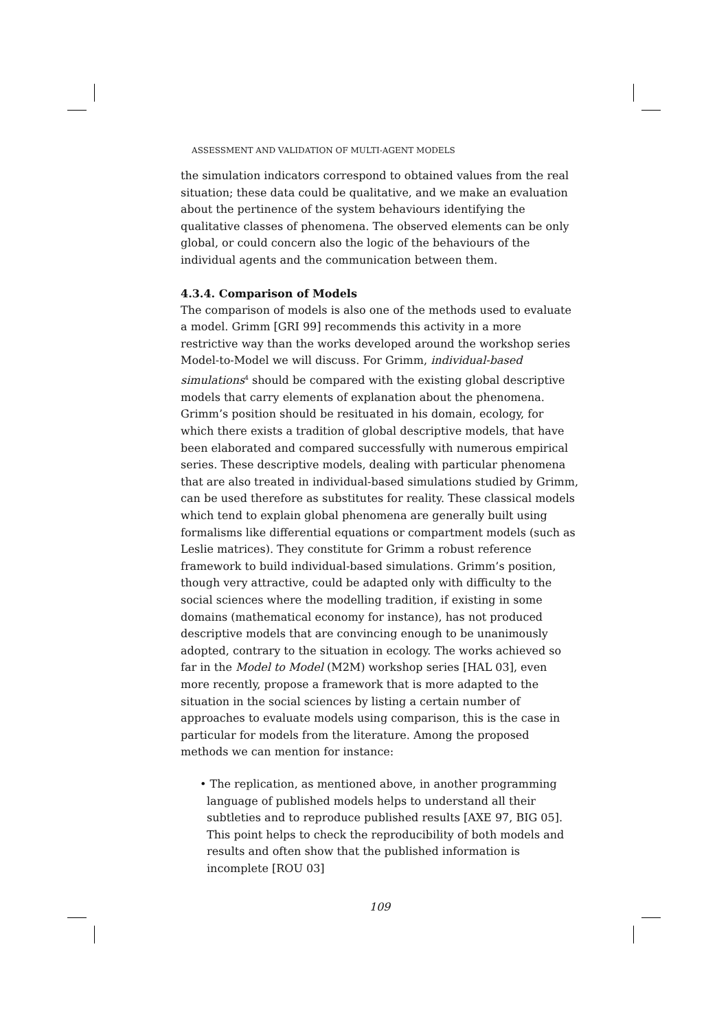ASSESSMENT AND VALIDATION OF MULTI-AGENT MODELS
the simulation indicators correspond to obtained values from the real situation; these data could be qualitative, and we make an evaluation about the pertinence of the system behaviours identifying the qualitative classes of phenomena. The observed elements can be only global, or could concern also the logic of the behaviours of the individual agents and the communication between them.
4.3.4. Comparison of Models
The comparison of models is also one of the methods used to evaluate a model. Grimm [GRI 99] recommends this activity in a more restrictive way than the works developed around the workshop series Model-to-Model we will discuss. For Grimm, individual-based simulations<sup>4</sup> should be compared with the existing global descriptive models that carry elements of explanation about the phenomena. Grimm’s position should be resituated in his domain, ecology, for which there exists a tradition of global descriptive models, that have been elaborated and compared successfully with numerous empirical series. These descriptive models, dealing with particular phenomena that are also treated in individual-based simulations studied by Grimm, can be used therefore as substitutes for reality. These classical models which tend to explain global phenomena are generally built using formalisms like differential equations or compartment models (such as Leslie matrices). They constitute for Grimm a robust reference framework to build individual-based simulations. Grimm’s position, though very attractive, could be adapted only with difficulty to the social sciences where the modelling tradition, if existing in some domains (mathematical economy for instance), has not produced descriptive models that are convincing enough to be unanimously adopted, contrary to the situation in ecology. The works achieved so far in the Model to Model (M2M) workshop series [HAL 03], even more recently, propose a framework that is more adapted to the situation in the social sciences by listing a certain number of approaches to evaluate models using comparison, this is the case in particular for models from the literature. Among the proposed methods we can mention for instance:
• The replication, as mentioned above, in another programming language of published models helps to understand all their subtleties and to reproduce published results [AXE 97, BIG 05]. This point helps to check the reproducibility of both models and results and often show that the published information is incomplete [ROU 03]
109